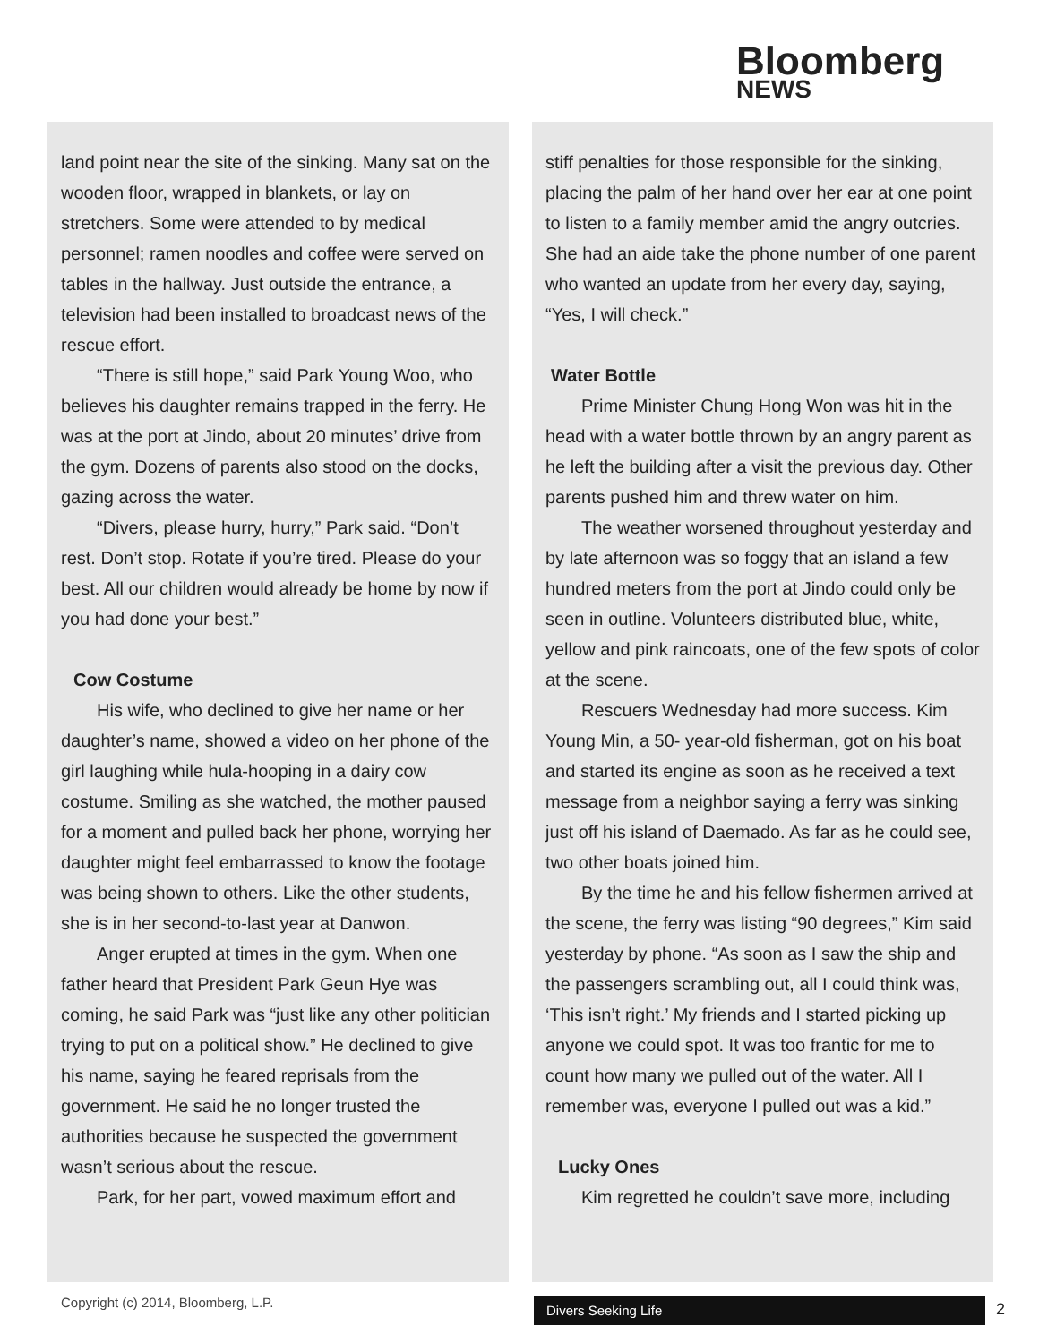Bloomberg
NEWS
land point near the site of the sinking. Many sat on the wooden floor, wrapped in blankets, or lay on stretchers. Some were attended to by medical personnel; ramen noodles and coffee were served on tables in the hallway. Just outside the entrance, a television had been installed to broadcast news of the rescue effort.
“There is still hope,” said Park Young Woo, who believes his daughter remains trapped in the ferry. He was at the port at Jindo, about 20 minutes’ drive from the gym. Dozens of parents also stood on the docks, gazing across the water.
“Divers, please hurry, hurry,” Park said. “Don’t rest. Don’t stop. Rotate if you’re tired. Please do your best. All our children would already be home by now if you had done your best.”
Cow Costume
His wife, who declined to give her name or her daughter’s name, showed a video on her phone of the girl laughing while hula-hooping in a dairy cow costume. Smiling as she watched, the mother paused for a moment and pulled back her phone, worrying her daughter might feel embarrassed to know the footage was being shown to others. Like the other students, she is in her second-to-last year at Danwon.
Anger erupted at times in the gym. When one father heard that President Park Geun Hye was coming, he said Park was “just like any other politician trying to put on a political show.” He declined to give his name, saying he feared reprisals from the government. He said he no longer trusted the authorities because he suspected the government wasn’t serious about the rescue.
Park, for her part, vowed maximum effort and
stiff penalties for those responsible for the sinking, placing the palm of her hand over her ear at one point to listen to a family member amid the angry outcries. She had an aide take the phone number of one parent who wanted an update from her every day, saying, “Yes, I will check.”
Water Bottle
Prime Minister Chung Hong Won was hit in the head with a water bottle thrown by an angry parent as he left the building after a visit the previous day. Other parents pushed him and threw water on him.
The weather worsened throughout yesterday and by late afternoon was so foggy that an island a few hundred meters from the port at Jindo could only be seen in outline. Volunteers distributed blue, white, yellow and pink raincoats, one of the few spots of color at the scene.
Rescuers Wednesday had more success. Kim Young Min, a 50- year-old fisherman, got on his boat and started its engine as soon as he received a text message from a neighbor saying a ferry was sinking just off his island of Daemado. As far as he could see, two other boats joined him.
By the time he and his fellow fishermen arrived at the scene, the ferry was listing “90 degrees,” Kim said yesterday by phone. “As soon as I saw the ship and the passengers scrambling out, all I could think was, ‘This isn’t right.’ My friends and I started picking up anyone we could spot. It was too frantic for me to count how many we pulled out of the water. All I remember was, everyone I pulled out was a kid.”
Lucky Ones
Kim regretted he couldn’t save more, including
Copyright (c) 2014, Bloomberg, L.P.
Divers Seeking Life 2